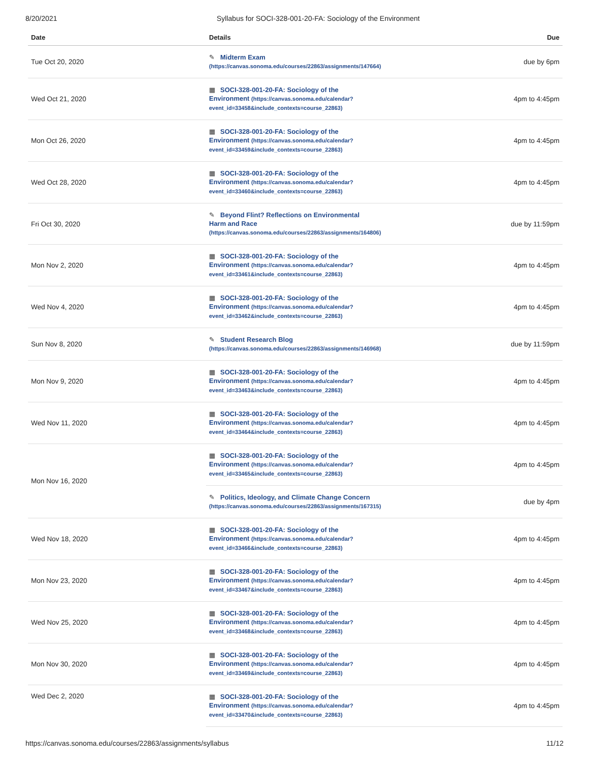8/20/2021 Syllabus for SOCI-328-001-20-FA: Sociology of the Environment
| Date | Details | Due |
| --- | --- | --- |
| Tue Oct 20, 2020 | ✎ Midterm Exam (https://canvas.sonoma.edu/courses/22863/assignments/147664) | due by 6pm |
| Wed Oct 21, 2020 | ▦ SOCI-328-001-20-FA: Sociology of the Environment (https://canvas.sonoma.edu/calendar? event_id=33458&include_contexts=course_22863) | 4pm to 4:45pm |
| Mon Oct 26, 2020 | ▦ SOCI-328-001-20-FA: Sociology of the Environment (https://canvas.sonoma.edu/calendar? event_id=33459&include_contexts=course_22863) | 4pm to 4:45pm |
| Wed Oct 28, 2020 | ▦ SOCI-328-001-20-FA: Sociology of the Environment (https://canvas.sonoma.edu/calendar? event_id=33460&include_contexts=course_22863) | 4pm to 4:45pm |
| Fri Oct 30, 2020 | ✎ Beyond Flint? Reflections on Environmental Harm and Race (https://canvas.sonoma.edu/courses/22863/assignments/164806) | due by 11:59pm |
| Mon Nov 2, 2020 | ▦ SOCI-328-001-20-FA: Sociology of the Environment (https://canvas.sonoma.edu/calendar? event_id=33461&include_contexts=course_22863) | 4pm to 4:45pm |
| Wed Nov 4, 2020 | ▦ SOCI-328-001-20-FA: Sociology of the Environment (https://canvas.sonoma.edu/calendar? event_id=33462&include_contexts=course_22863) | 4pm to 4:45pm |
| Sun Nov 8, 2020 | ✎ Student Research Blog (https://canvas.sonoma.edu/courses/22863/assignments/146968) | due by 11:59pm |
| Mon Nov 9, 2020 | ▦ SOCI-328-001-20-FA: Sociology of the Environment (https://canvas.sonoma.edu/calendar? event_id=33463&include_contexts=course_22863) | 4pm to 4:45pm |
| Wed Nov 11, 2020 | ▦ SOCI-328-001-20-FA: Sociology of the Environment (https://canvas.sonoma.edu/calendar? event_id=33464&include_contexts=course_22863) | 4pm to 4:45pm |
| Mon Nov 16, 2020 | ▦ SOCI-328-001-20-FA: Sociology of the Environment (https://canvas.sonoma.edu/calendar? event_id=33465&include_contexts=course_22863) | 4pm to 4:45pm |
| | ✎ Politics, Ideology, and Climate Change Concern (https://canvas.sonoma.edu/courses/22863/assignments/167315) | due by 4pm |
| Wed Nov 18, 2020 | ▦ SOCI-328-001-20-FA: Sociology of the Environment (https://canvas.sonoma.edu/calendar? event_id=33466&include_contexts=course_22863) | 4pm to 4:45pm |
| Mon Nov 23, 2020 | ▦ SOCI-328-001-20-FA: Sociology of the Environment (https://canvas.sonoma.edu/calendar? event_id=33467&include_contexts=course_22863) | 4pm to 4:45pm |
| Wed Nov 25, 2020 | ▦ SOCI-328-001-20-FA: Sociology of the Environment (https://canvas.sonoma.edu/calendar? event_id=33468&include_contexts=course_22863) | 4pm to 4:45pm |
| Mon Nov 30, 2020 | ▦ SOCI-328-001-20-FA: Sociology of the Environment (https://canvas.sonoma.edu/calendar? event_id=33469&include_contexts=course_22863) | 4pm to 4:45pm |
| Wed Dec 2, 2020 | ▦ SOCI-328-001-20-FA: Sociology of the Environment (https://canvas.sonoma.edu/calendar? event_id=33470&include_contexts=course_22863) | 4pm to 4:45pm |
https://canvas.sonoma.edu/courses/22863/assignments/syllabus 11/12